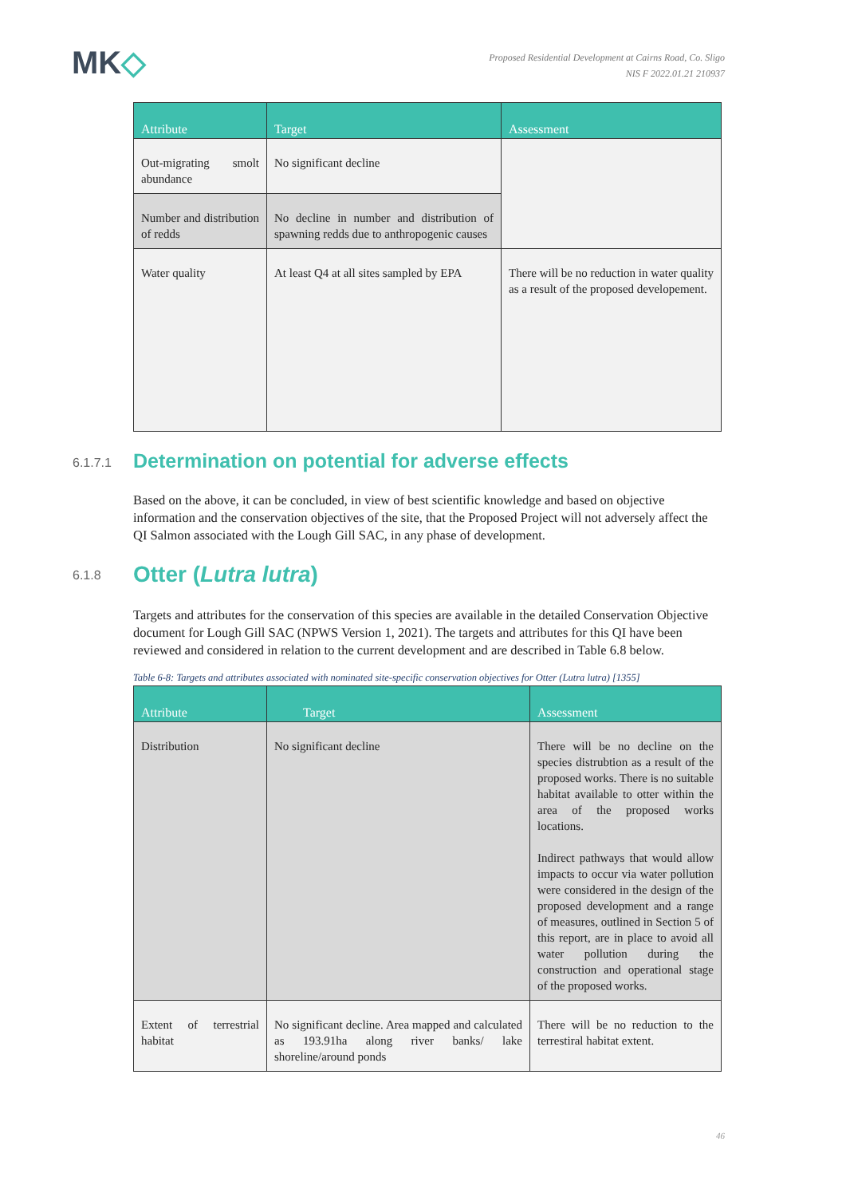MK◇
Proposed Residential Development at Cairns Road, Co. Sligo
NIS F 2022.01.21 210937
| Attribute | Target | Assessment |
| --- | --- | --- |
| Out-migrating smolt abundance | No significant decline | |
| Number and distribution of redds | No decline in number and distribution of spawning redds due to anthropogenic causes | |
| Water quality | At least Q4 at all sites sampled by EPA | There will be no reduction in water quality as a result of the proposed developement. |
6.1.7.1 Determination on potential for adverse effects
Based on the above, it can be concluded, in view of best scientific knowledge and based on objective information and the conservation objectives of the site, that the Proposed Project will not adversely affect the QI Salmon associated with the Lough Gill SAC, in any phase of development.
6.1.8 Otter (Lutra lutra)
Targets and attributes for the conservation of this species are available in the detailed Conservation Objective document for Lough Gill SAC (NPWS Version 1, 2021). The targets and attributes for this QI have been reviewed and considered in relation to the current development and are described in Table 6.8 below.
Table 6-8: Targets and attributes associated with nominated site-specific conservation objectives for Otter (Lutra lutra) [1355]
| Attribute | Target | Assessment |
| --- | --- | --- |
| Distribution | No significant decline | There will be no decline on the species distrubtion as a result of the proposed works. There is no suitable habitat available to otter within the area of the proposed works locations. Indirect pathways that would allow impacts to occur via water pollution were considered in the design of the proposed development and a range of measures, outlined in Section 5 of this report, are in place to avoid all water pollution during the construction and operational stage of the proposed works. |
| Extent of terrestrial habitat | No significant decline. Area mapped and calculated as 193.91ha along river banks/ lake shoreline/around ponds | There will be no reduction to the terrestiral habitat extent. |
46